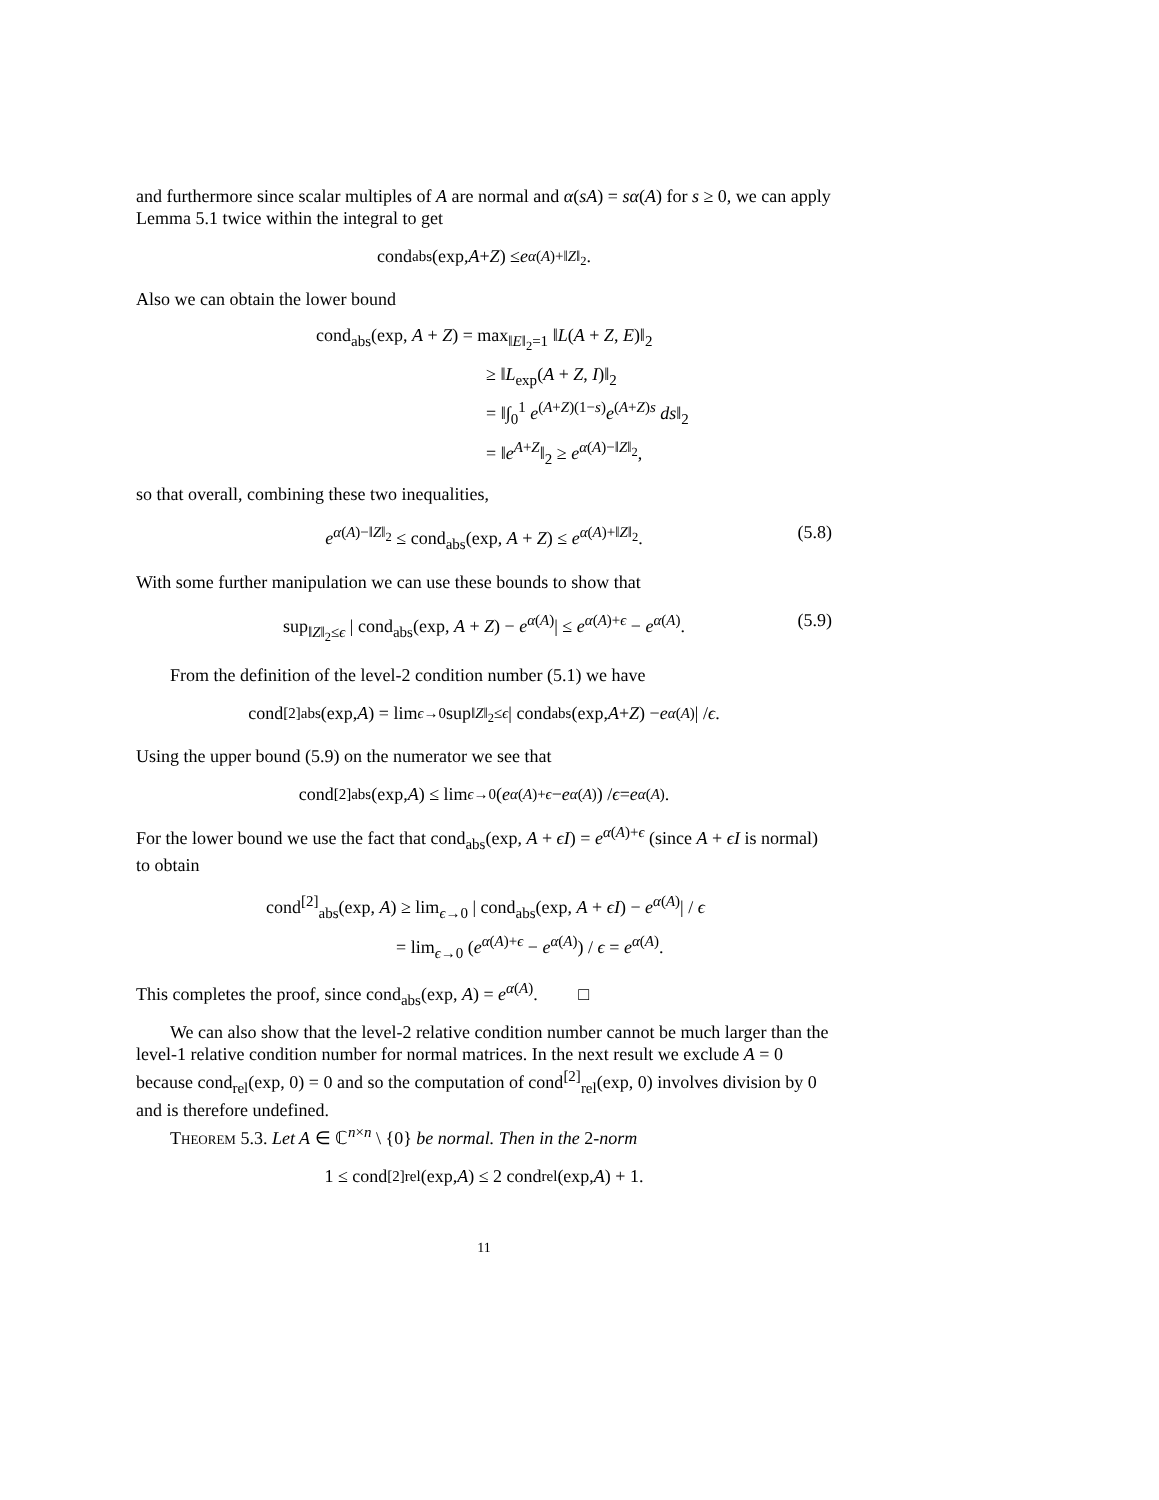and furthermore since scalar multiples of A are normal and α(sA) = sα(A) for s ≥ 0, we can apply Lemma 5.1 twice within the integral to get
cond<sub>abs</sub>(exp, A + Z) ≤ e<sup>α(A)+‖Z‖<sub>2</sub></sup>.
Also we can obtain the lower bound
cond<sub>abs</sub>(exp, A + Z) = max<sub>‖E‖<sub>2</sub>=1</sub> ‖L(A + Z, E)‖<sub>2</sub>
≥ ‖L<sub>exp</sub>(A + Z, I)‖<sub>2</sub>
= ‖∫<sub>0</sub><sup>1</sup> e<sup>(A+Z)(1−s)</sup>e<sup>(A+Z)s</sup> ds‖<sub>2</sub>
= ‖e<sup>A+Z</sup>‖<sub>2</sub> ≥ e<sup>α(A)−‖Z‖<sub>2</sub></sup>,
so that overall, combining these two inequalities,
e<sup>α(A)−‖Z‖<sub>2</sub></sup> ≤ cond<sub>abs</sub>(exp, A + Z) ≤ e<sup>α(A)+‖Z‖<sub>2</sub></sup>. (5.8)
With some further manipulation we can use these bounds to show that
sup<sub>‖Z‖<sub>2</sub>≤ϵ</sub> | cond<sub>abs</sub>(exp, A + Z) − e<sup>α(A)</sup>| ≤ e<sup>α(A)+ϵ</sup> − e<sup>α(A)</sup>. (5.9)
From the definition of the level-2 condition number (5.1) we have
cond<sup>[2]</sup><sub>abs</sub>(exp, A) = lim<sub>ϵ→0</sub> sup<sub>‖Z‖<sub>2</sub>≤ϵ</sub> | cond<sub>abs</sub>(exp, A + Z) − e<sup>α(A)</sup>| / ϵ.
Using the upper bound (5.9) on the numerator we see that
cond<sup>[2]</sup><sub>abs</sub>(exp, A) ≤ lim<sub>ϵ→0</sub> (e<sup>α(A)+ϵ</sup> − e<sup>α(A)</sup>) / ϵ = e<sup>α(A)</sup>.
For the lower bound we use the fact that cond<sub>abs</sub>(exp, A + ϵI) = e<sup>α(A)+ϵ</sup> (since A + ϵI is normal) to obtain
cond<sup>[2]</sup><sub>abs</sub>(exp, A) ≥ lim<sub>ϵ→0</sub> | cond<sub>abs</sub>(exp, A + ϵI) − e<sup>α(A)</sup>| / ϵ
= lim<sub>ϵ→0</sub> (e<sup>α(A)+ϵ</sup> − e<sup>α(A)</sup>) / ϵ = e<sup>α(A)</sup>.
This completes the proof, since cond<sub>abs</sub>(exp, A) = e<sup>α(A)</sup>. □
We can also show that the level-2 relative condition number cannot be much larger than the level-1 relative condition number for normal matrices. In the next result we exclude A = 0 because cond<sub>rel</sub>(exp, 0) = 0 and so the computation of cond<sup>[2]</sup><sub>rel</sub>(exp, 0) involves division by 0 and is therefore undefined.
Theorem 5.3. Let A ∈ ℂ<sup>n×n</sup> \ {0} be normal. Then in the 2-norm
1 ≤ cond<sup>[2]</sup><sub>rel</sub>(exp, A) ≤ 2 cond<sub>rel</sub>(exp, A) + 1.
11